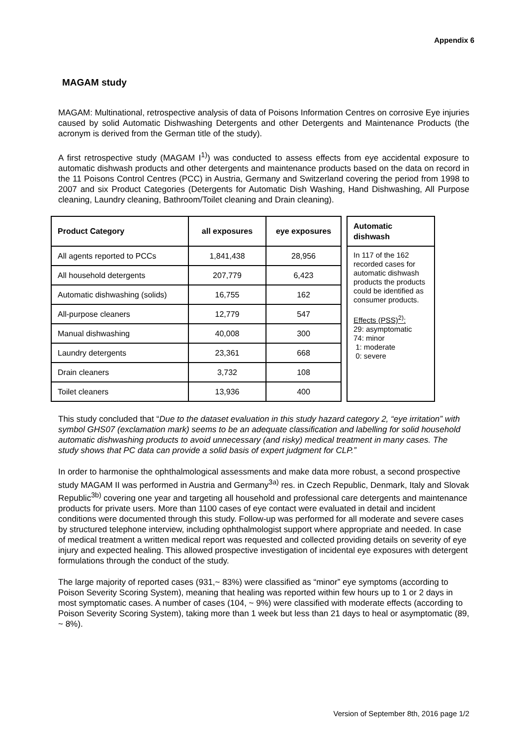Appendix 6
MAGAM study
MAGAM: Multinational, retrospective analysis of data of Poisons Information Centres on corrosive Eye injuries caused by solid Automatic Dishwashing Detergents and other Detergents and Maintenance Products (the acronym is derived from the German title of the study).
A first retrospective study (MAGAM I<sup>1)</sup>) was conducted to assess effects from eye accidental exposure to automatic dishwash products and other detergents and maintenance products based on the data on record in the 11 Poisons Control Centres (PCC) in Austria, Germany and Switzerland covering the period from 1998 to 2007 and six Product Categories (Detergents for Automatic Dish Washing, Hand Dishwashing, All Purpose cleaning, Laundry cleaning, Bathroom/Toilet cleaning and Drain cleaning).
| Product Category | all exposures | eye exposures | | Automatic dishwash |
| All agents reported to PCCs | 1,841,438 | 28,956 | | In 117 of the 162 recorded cases for automatic dishwash products the products could be identified as consumer products. Effects (PSS)<sup>2)</sup>: 29: asymptomatic 74: minor 1: moderate 0: severe |
| All household detergents | 207,779 | 6,423 | | |
| Automatic dishwashing (solids) | 16,755 | 162 | | |
| All-purpose cleaners | 12,779 | 547 | | |
| Manual dishwashing | 40,008 | 300 | | |
| Laundry detergents | 23,361 | 668 | | |
| Drain cleaners | 3,732 | 108 | | |
| Toilet cleaners | 13,936 | 400 | | |
This study concluded that “Due to the dataset evaluation in this study hazard category 2, “eye irritation” with symbol GHS07 (exclamation mark) seems to be an adequate classification and labelling for solid household automatic dishwashing products to avoid unnecessary (and risky) medical treatment in many cases. The study shows that PC data can provide a solid basis of expert judgment for CLP.”
In order to harmonise the ophthalmological assessments and make data more robust, a second prospective study MAGAM II was performed in Austria and Germany<sup>3a)</sup> res. in Czech Republic, Denmark, Italy and Slovak Republic<sup>3b)</sup> covering one year and targeting all household and professional care detergents and maintenance products for private users. More than 1100 cases of eye contact were evaluated in detail and incident conditions were documented through this study. Follow-up was performed for all moderate and severe cases by structured telephone interview, including ophthalmologist support where appropriate and needed. In case of medical treatment a written medical report was requested and collected providing details on severity of eye injury and expected healing. This allowed prospective investigation of incidental eye exposures with detergent formulations through the conduct of the study.
The large majority of reported cases (931,~ 83%) were classified as “minor” eye symptoms (according to Poison Severity Scoring System), meaning that healing was reported within few hours up to 1 or 2 days in most symptomatic cases. A number of cases (104, ~ 9%) were classified with moderate effects (according to Poison Severity Scoring System), taking more than 1 week but less than 21 days to heal or asymptomatic (89, ~ 8%).
Version of September 8th, 2016 page 1/2